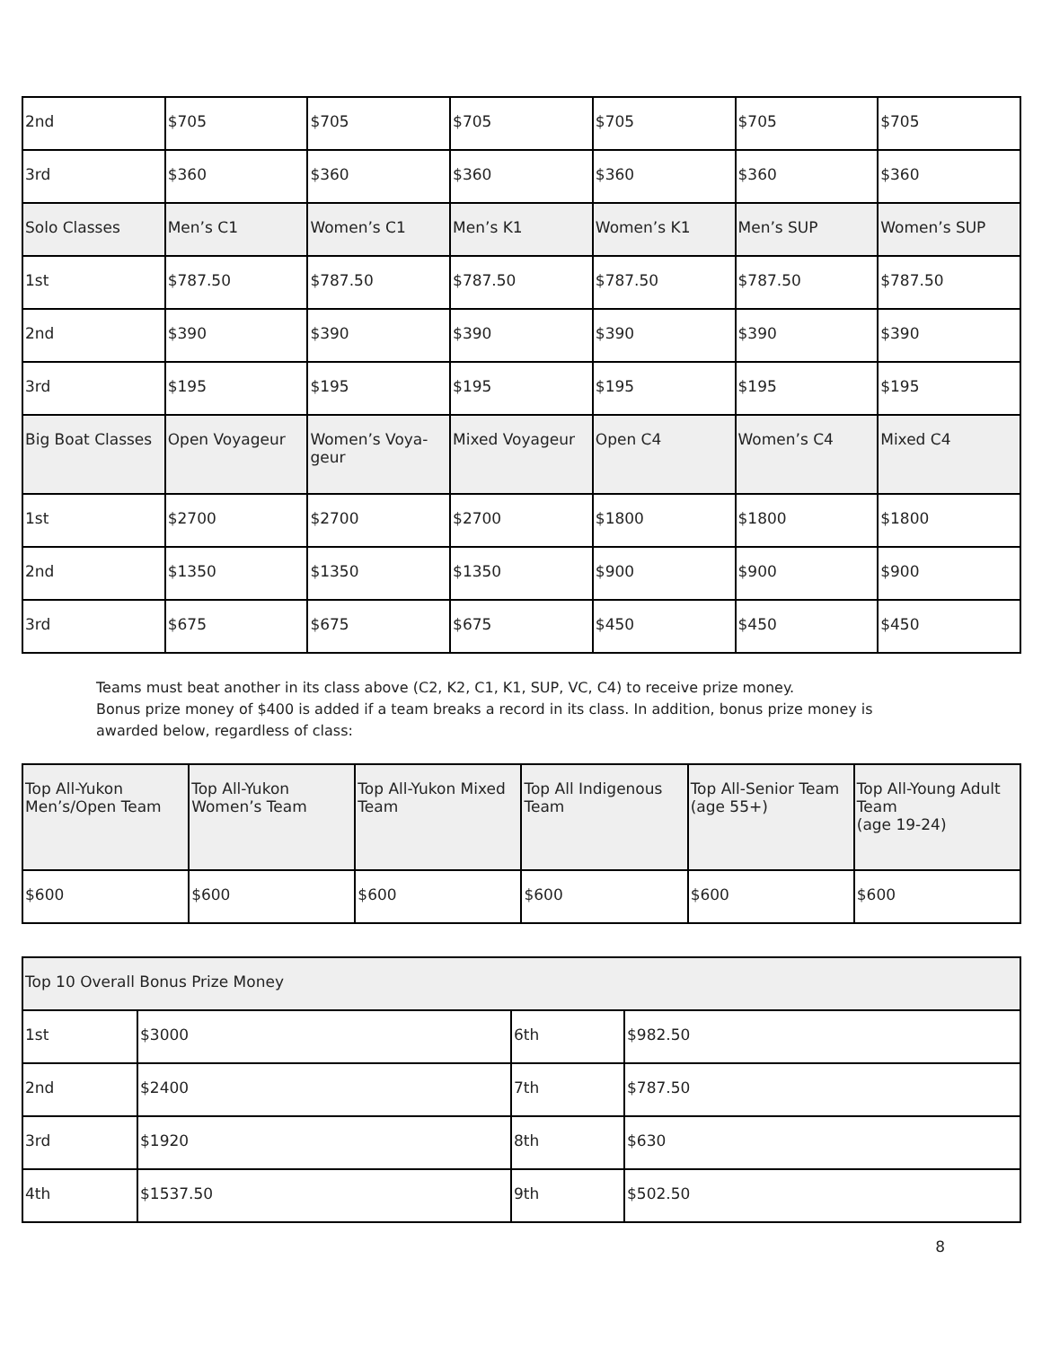| 2nd | $705 | $705 | $705 | $705 | $705 | $705 |
| 3rd | $360 | $360 | $360 | $360 | $360 | $360 |
| Solo Classes | Men’s C1 | Women’s C1 | Men’s K1 | Women’s K1 | Men’s SUP | Women’s SUP |
| 1st | $787.50 | $787.50 | $787.50 | $787.50 | $787.50 | $787.50 |
| 2nd | $390 | $390 | $390 | $390 | $390 | $390 |
| 3rd | $195 | $195 | $195 | $195 | $195 | $195 |
| Big Boat Classes | Open Voyageur | Women’s Voya- geur | Mixed Voyageur | Open C4 | Women’s C4 | Mixed C4 |
| 1st | $2700 | $2700 | $2700 | $1800 | $1800 | $1800 |
| 2nd | $1350 | $1350 | $1350 | $900 | $900 | $900 |
| 3rd | $675 | $675 | $675 | $450 | $450 | $450 |
Teams must beat another in its class above (C2, K2, C1, K1, SUP, VC, C4) to receive prize money.
Bonus prize money of $400 is added if a team breaks a record in its class. In addition, bonus prize money is
awarded below, regardless of class:
| Top All-Yukon Men’s/Open Team | Top All-Yukon Women’s Team | Top All-Yukon Mixed Team | Top All Indigenous Team | Top All-Senior Team (age 55+) | Top All-Young Adult Team (age 19-24) |
| $600 | $600 | $600 | $600 | $600 | $600 |
| Top 10 Overall Bonus Prize Money | | | |
| 1st | $3000 | 6th | $982.50 |
| 2nd | $2400 | 7th | $787.50 |
| 3rd | $1920 | 8th | $630 |
| 4th | $1537.50 | 9th | $502.50 |
8